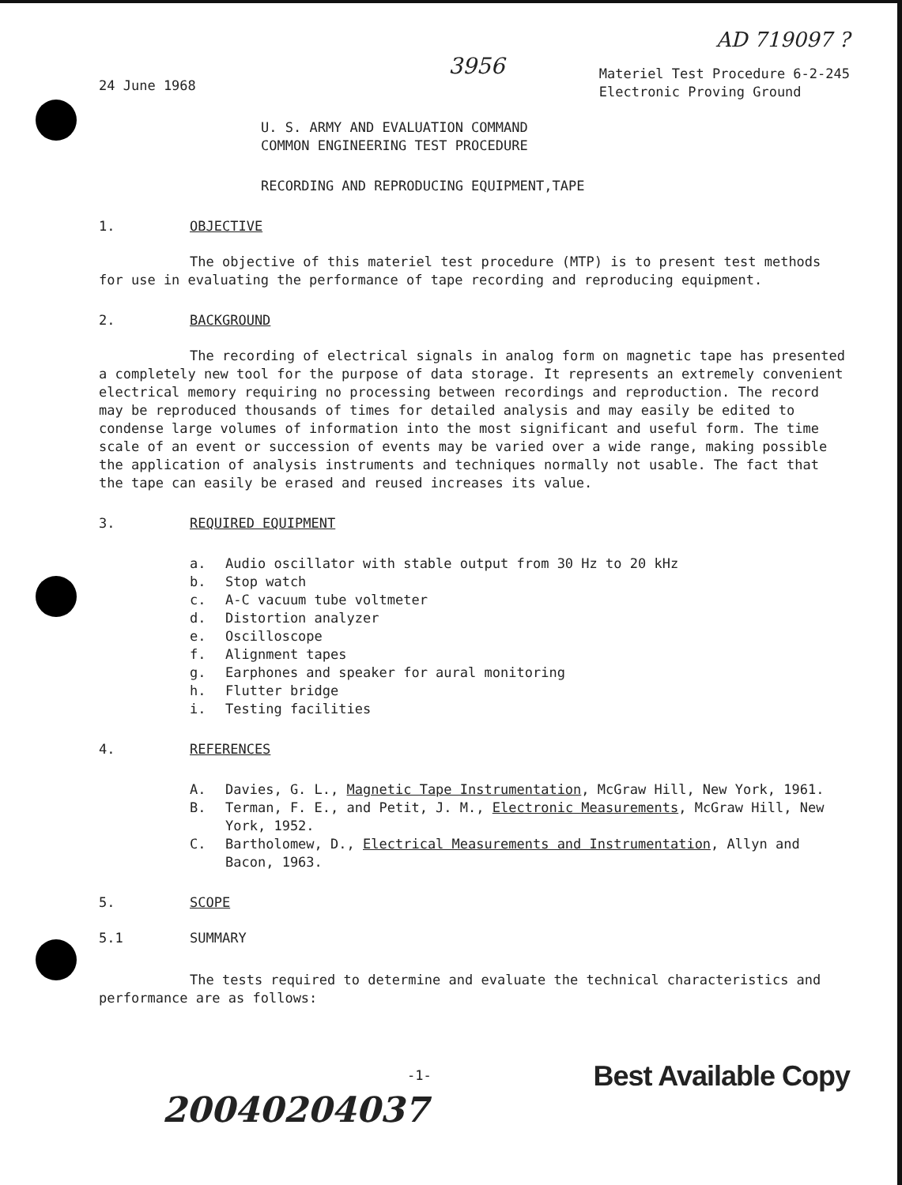AD 719097 ?
24 June 1968
3956
Materiel Test Procedure 6-2-245
Electronic Proving Ground
U. S. ARMY AND EVALUATION COMMAND
COMMON ENGINEERING TEST PROCEDURE
RECORDING AND REPRODUCING EQUIPMENT,TAPE
1. OBJECTIVE
The objective of this materiel test procedure (MTP) is to present test methods for use in evaluating the performance of tape recording and reproducing equipment.
2. BACKGROUND
The recording of electrical signals in analog form on magnetic tape has presented a completely new tool for the purpose of data storage. It represents an extremely convenient electrical memory requiring no processing between recordings and reproduction. The record may be reproduced thousands of times for detailed analysis and may easily be edited to condense large volumes of information into the most significant and useful form. The time scale of an event or succession of events may be varied over a wide range, making possible the application of analysis instruments and techniques normally not usable. The fact that the tape can easily be erased and reused increases its value.
3. REQUIRED EQUIPMENT
a. Audio oscillator with stable output from 30 Hz to 20 kHz
b. Stop watch
c. A-C vacuum tube voltmeter
d. Distortion analyzer
e. Oscilloscope
f. Alignment tapes
g. Earphones and speaker for aural monitoring
h. Flutter bridge
i. Testing facilities
4. REFERENCES
A. Davies, G. L., Magnetic Tape Instrumentation, McGraw Hill, New York, 1961.
B. Terman, F. E., and Petit, J. M., Electronic Measurements, McGraw Hill, New York, 1952.
C. Bartholomew, D., Electrical Measurements and Instrumentation, Allyn and Bacon, 1963.
5. SCOPE
5.1 SUMMARY
The tests required to determine and evaluate the technical characteristics and performance are as follows:
-1-
20040204037
Best Available Copy